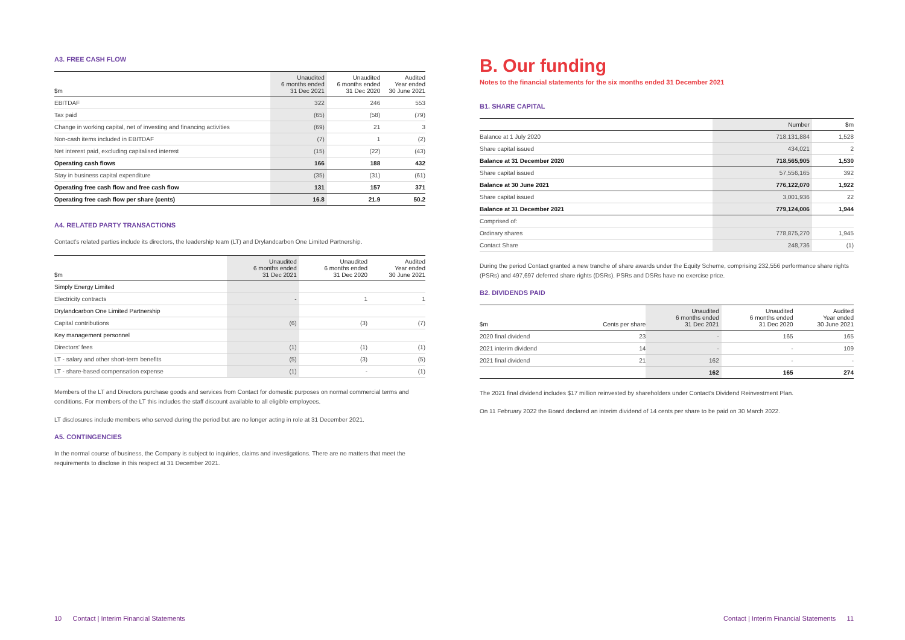A3. FREE CASH FLOW
| $m | Unaudited 6 months ended 31 Dec 2021 | Unaudited 6 months ended 31 Dec 2020 | Audited Year ended 30 June 2021 |
| --- | --- | --- | --- |
| EBITDAF | 322 | 246 | 553 |
| Tax paid | (65) | (58) | (79) |
| Change in working capital, net of investing and financing activities | (69) | 21 | 3 |
| Non-cash items included in EBITDAF | (7) | 1 | (2) |
| Net interest paid, excluding capitalised interest | (15) | (22) | (43) |
| Operating cash flows | 166 | 188 | 432 |
| Stay in business capital expenditure | (35) | (31) | (61) |
| Operating free cash flow and free cash flow | 131 | 157 | 371 |
| Operating free cash flow per share (cents) | 16.8 | 21.9 | 50.2 |
A4. RELATED PARTY TRANSACTIONS
Contact’s related parties include its directors, the leadership team (LT) and Drylandcarbon One Limited Partnership.
| $m | Unaudited 6 months ended 31 Dec 2021 | Unaudited 6 months ended 31 Dec 2020 | Audited Year ended 30 June 2021 |
| --- | --- | --- | --- |
| Simply Energy Limited | | | |
| Electricity contracts | - | 1 | 1 |
| Drylandcarbon One Limited Partnership | | | |
| Capital contributions | (6) | (3) | (7) |
| Key management personnel | | | |
| Directors' fees | (1) | (1) | (1) |
| LT - salary and other short-term benefits | (5) | (3) | (5) |
| LT - share-based compensation expense | (1) | - | (1) |
Members of the LT and Directors purchase goods and services from Contact for domestic purposes on normal commercial terms and conditions. For members of the LT this includes the staff discount available to all eligible employees.
LT disclosures include members who served during the period but are no longer acting in role at 31 December 2021.
A5. CONTINGENCIES
In the normal course of business, the Company is subject to inquiries, claims and investigations. There are no matters that meet the requirements to disclose in this respect at 31 December 2021.
10 Contact | Interim Financial Statements
B. Our funding
Notes to the financial statements for the six months ended 31 December 2021
B1. SHARE CAPITAL
| | Number | $m |
| --- | --- | --- |
| Balance at 1 July 2020 | 718,131,884 | 1,528 |
| Share capital issued | 434,021 | 2 |
| Balance at 31 December 2020 | 718,565,905 | 1,530 |
| Share capital issued | 57,556,165 | 392 |
| Balance at 30 June 2021 | 776,122,070 | 1,922 |
| Share capital issued | 3,001,936 | 22 |
| Balance at 31 December 2021 | 779,124,006 | 1,944 |
| Comprised of: | | |
| Ordinary shares | 778,875,270 | 1,945 |
| Contact Share | 248,736 | (1) |
During the period Contact granted a new tranche of share awards under the Equity Scheme, comprising 232,556 performance share rights (PSRs) and 497,697 deferred share rights (DSRs). PSRs and DSRs have no exercise price.
B2. DIVIDENDS PAID
| $m | Cents per share | Unaudited 6 months ended 31 Dec 2021 | Unaudited 6 months ended 31 Dec 2020 | Audited Year ended 30 June 2021 |
| --- | --- | --- | --- | --- |
| 2020 final dividend | 23 | - | 165 | 165 |
| 2021 interim dividend | 14 | - | - | 109 |
| 2021 final dividend | 21 | 162 | - | - |
| | | 162 | 165 | 274 |
The 2021 final dividend includes $17 million reinvested by shareholders under Contact's Dividend Reinvestment Plan.
On 11 February 2022 the Board declared an interim dividend of 14 cents per share to be paid on 30 March 2022.
Contact | Interim Financial Statements 11